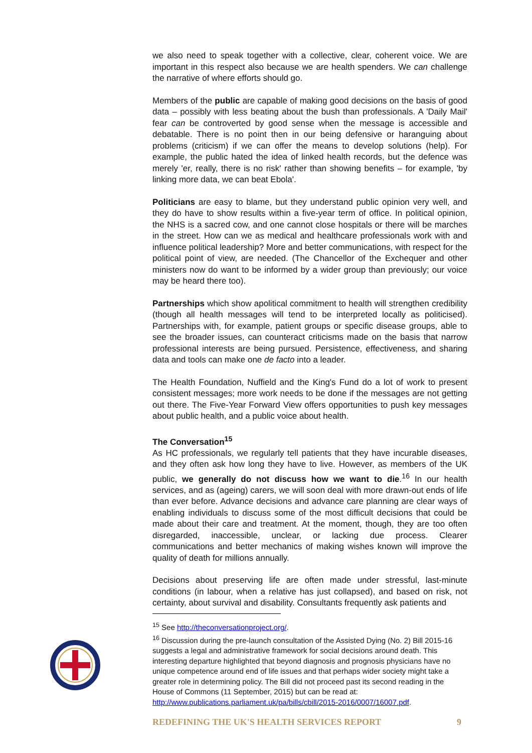we also need to speak together with a collective, clear, coherent voice. We are important in this respect also because we are health spenders. We can challenge the narrative of where efforts should go.
Members of the public are capable of making good decisions on the basis of good data – possibly with less beating about the bush than professionals. A 'Daily Mail' fear can be controverted by good sense when the message is accessible and debatable. There is no point then in our being defensive or haranguing about problems (criticism) if we can offer the means to develop solutions (help). For example, the public hated the idea of linked health records, but the defence was merely 'er, really, there is no risk' rather than showing benefits – for example, 'by linking more data, we can beat Ebola'.
Politicians are easy to blame, but they understand public opinion very well, and they do have to show results within a five-year term of office. In political opinion, the NHS is a sacred cow, and one cannot close hospitals or there will be marches in the street. How can we as medical and healthcare professionals work with and influence political leadership? More and better communications, with respect for the political point of view, are needed. (The Chancellor of the Exchequer and other ministers now do want to be informed by a wider group than previously; our voice may be heard there too).
Partnerships which show apolitical commitment to health will strengthen credibility (though all health messages will tend to be interpreted locally as politicised). Partnerships with, for example, patient groups or specific disease groups, able to see the broader issues, can counteract criticisms made on the basis that narrow professional interests are being pursued. Persistence, effectiveness, and sharing data and tools can make one de facto into a leader.
The Health Foundation, Nuffield and the King's Fund do a lot of work to present consistent messages; more work needs to be done if the messages are not getting out there. The Five-Year Forward View offers opportunities to push key messages about public health, and a public voice about health.
The Conversation<sup>15</sup>
As HC professionals, we regularly tell patients that they have incurable diseases, and they often ask how long they have to live. However, as members of the UK public, we generally do not discuss how we want to die.<sup>16</sup> In our health services, and as (ageing) carers, we will soon deal with more drawn-out ends of life than ever before. Advance decisions and advance care planning are clear ways of enabling individuals to discuss some of the most difficult decisions that could be made about their care and treatment. At the moment, though, they are too often disregarded, inaccessible, unclear, or lacking due process. Clearer communications and better mechanics of making wishes known will improve the quality of death for millions annually.
Decisions about preserving life are often made under stressful, last-minute conditions (in labour, when a relative has just collapsed), and based on risk, not certainty, about survival and disability. Consultants frequently ask patients and
<sup>15</sup> See http://theconversationproject.org/.
<sup>16</sup> Discussion during the pre-launch consultation of the Assisted Dying (No. 2) Bill 2015-16 suggests a legal and administrative framework for social decisions around death. This interesting departure highlighted that beyond diagnosis and prognosis physicians have no unique competence around end of life issues and that perhaps wider society might take a greater role in determining policy. The Bill did not proceed past its second reading in the House of Commons (11 September, 2015) but can be read at: http://www.publications.parliament.uk/pa/bills/cbill/2015-2016/0007/16007.pdf.
REDEFINING THE UK'S HEALTH SERVICES REPORT 9